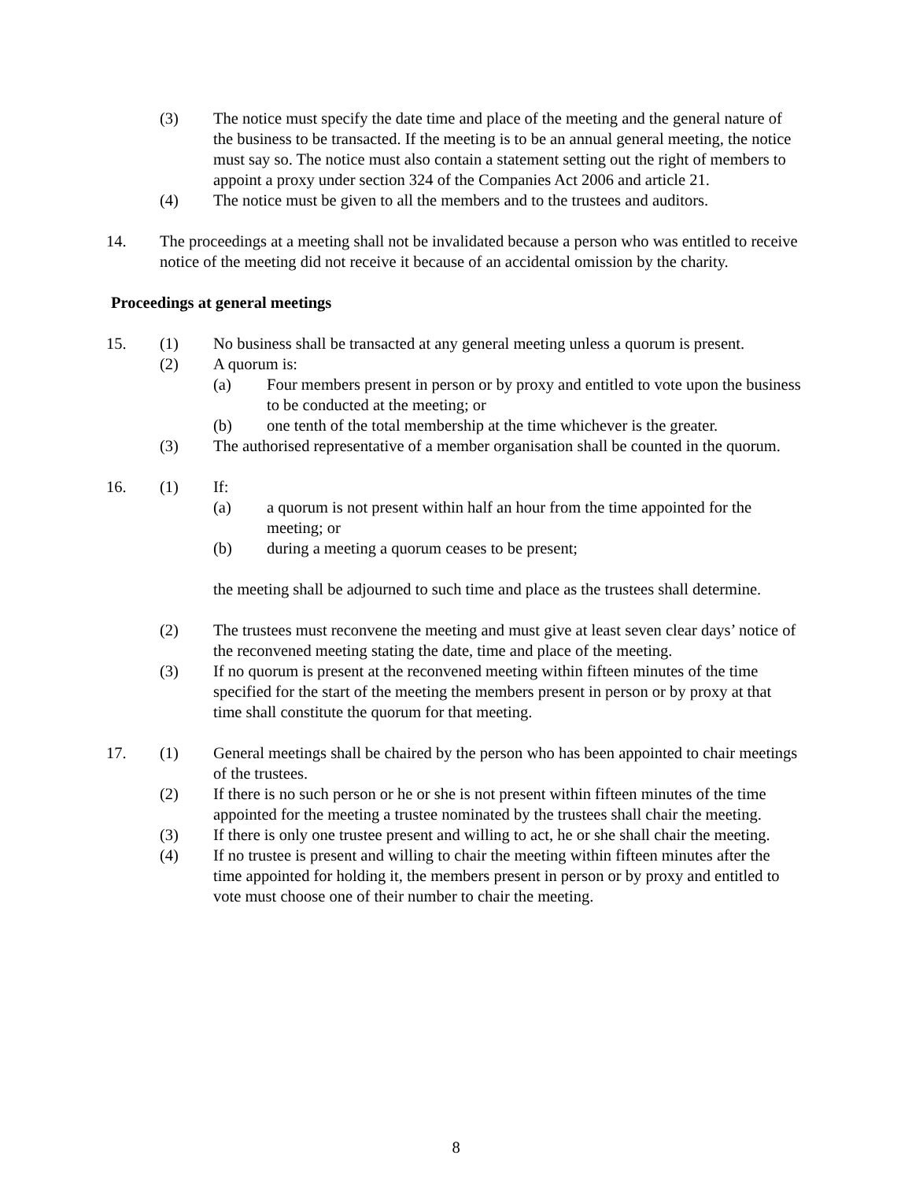(3) The notice must specify the date time and place of the meeting and the general nature of the business to be transacted. If the meeting is to be an annual general meeting, the notice must say so. The notice must also contain a statement setting out the right of members to appoint a proxy under section 324 of the Companies Act 2006 and article 21.
(4) The notice must be given to all the members and to the trustees and auditors.
14. The proceedings at a meeting shall not be invalidated because a person who was entitled to receive notice of the meeting did not receive it because of an accidental omission by the charity.
Proceedings at general meetings
15. (1) No business shall be transacted at any general meeting unless a quorum is present.
(2) A quorum is:
(a) Four members present in person or by proxy and entitled to vote upon the business to be conducted at the meeting; or
(b) one tenth of the total membership at the time whichever is the greater.
(3) The authorised representative of a member organisation shall be counted in the quorum.
16. (1) If:
(a) a quorum is not present within half an hour from the time appointed for the meeting; or
(b) during a meeting a quorum ceases to be present;
the meeting shall be adjourned to such time and place as the trustees shall determine.
(2) The trustees must reconvene the meeting and must give at least seven clear days’ notice of the reconvened meeting stating the date, time and place of the meeting.
(3) If no quorum is present at the reconvened meeting within fifteen minutes of the time specified for the start of the meeting the members present in person or by proxy at that time shall constitute the quorum for that meeting.
17. (1) General meetings shall be chaired by the person who has been appointed to chair meetings of the trustees.
(2) If there is no such person or he or she is not present within fifteen minutes of the time appointed for the meeting a trustee nominated by the trustees shall chair the meeting.
(3) If there is only one trustee present and willing to act, he or she shall chair the meeting.
(4) If no trustee is present and willing to chair the meeting within fifteen minutes after the time appointed for holding it, the members present in person or by proxy and entitled to vote must choose one of their number to chair the meeting.
8